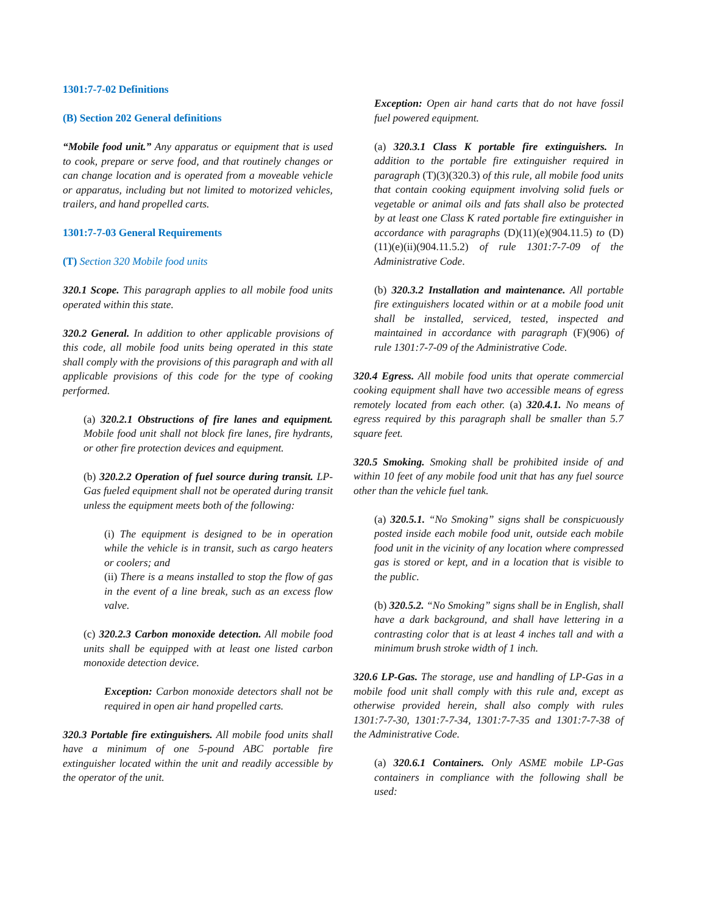1301:7-7-02 Definitions
(B) Section 202 General definitions
“Mobile food unit.” Any apparatus or equipment that is used to cook, prepare or serve food, and that routinely changes or can change location and is operated from a moveable vehicle or apparatus, including but not limited to motorized vehicles, trailers, and hand propelled carts.
1301:7-7-03 General Requirements
(T) Section 320 Mobile food units
320.1 Scope. This paragraph applies to all mobile food units operated within this state.
320.2 General. In addition to other applicable provisions of this code, all mobile food units being operated in this state shall comply with the provisions of this paragraph and with all applicable provisions of this code for the type of cooking performed.
(a) 320.2.1 Obstructions of fire lanes and equipment. Mobile food unit shall not block fire lanes, fire hydrants, or other fire protection devices and equipment.
(b) 320.2.2 Operation of fuel source during transit. LP-Gas fueled equipment shall not be operated during transit unless the equipment meets both of the following:
(i) The equipment is designed to be in operation while the vehicle is in transit, such as cargo heaters or coolers; and
(ii) There is a means installed to stop the flow of gas in the event of a line break, such as an excess flow valve.
(c) 320.2.3 Carbon monoxide detection. All mobile food units shall be equipped with at least one listed carbon monoxide detection device.
Exception: Carbon monoxide detectors shall not be required in open air hand propelled carts.
320.3 Portable fire extinguishers. All mobile food units shall have a minimum of one 5-pound ABC portable fire extinguisher located within the unit and readily accessible by the operator of the unit.
Exception: Open air hand carts that do not have fossil fuel powered equipment.
(a) 320.3.1 Class K portable fire extinguishers. In addition to the portable fire extinguisher required in paragraph (T)(3)(320.3) of this rule, all mobile food units that contain cooking equipment involving solid fuels or vegetable or animal oils and fats shall also be protected by at least one Class K rated portable fire extinguisher in accordance with paragraphs (D)(11)(e)(904.11.5) to (D)(11)(e)(ii)(904.11.5.2) of rule 1301:7-7-09 of the Administrative Code.
(b) 320.3.2 Installation and maintenance. All portable fire extinguishers located within or at a mobile food unit shall be installed, serviced, tested, inspected and maintained in accordance with paragraph (F)(906) of rule 1301:7-7-09 of the Administrative Code.
320.4 Egress. All mobile food units that operate commercial cooking equipment shall have two accessible means of egress remotely located from each other. (a) 320.4.1. No means of egress required by this paragraph shall be smaller than 5.7 square feet.
320.5 Smoking. Smoking shall be prohibited inside of and within 10 feet of any mobile food unit that has any fuel source other than the vehicle fuel tank.
(a) 320.5.1. “No Smoking” signs shall be conspicuously posted inside each mobile food unit, outside each mobile food unit in the vicinity of any location where compressed gas is stored or kept, and in a location that is visible to the public.
(b) 320.5.2. “No Smoking” signs shall be in English, shall have a dark background, and shall have lettering in a contrasting color that is at least 4 inches tall and with a minimum brush stroke width of 1 inch.
320.6 LP-Gas. The storage, use and handling of LP-Gas in a mobile food unit shall comply with this rule and, except as otherwise provided herein, shall also comply with rules 1301:7-7-30, 1301:7-7-34, 1301:7-7-35 and 1301:7-7-38 of the Administrative Code.
(a) 320.6.1 Containers. Only ASME mobile LP-Gas containers in compliance with the following shall be used: